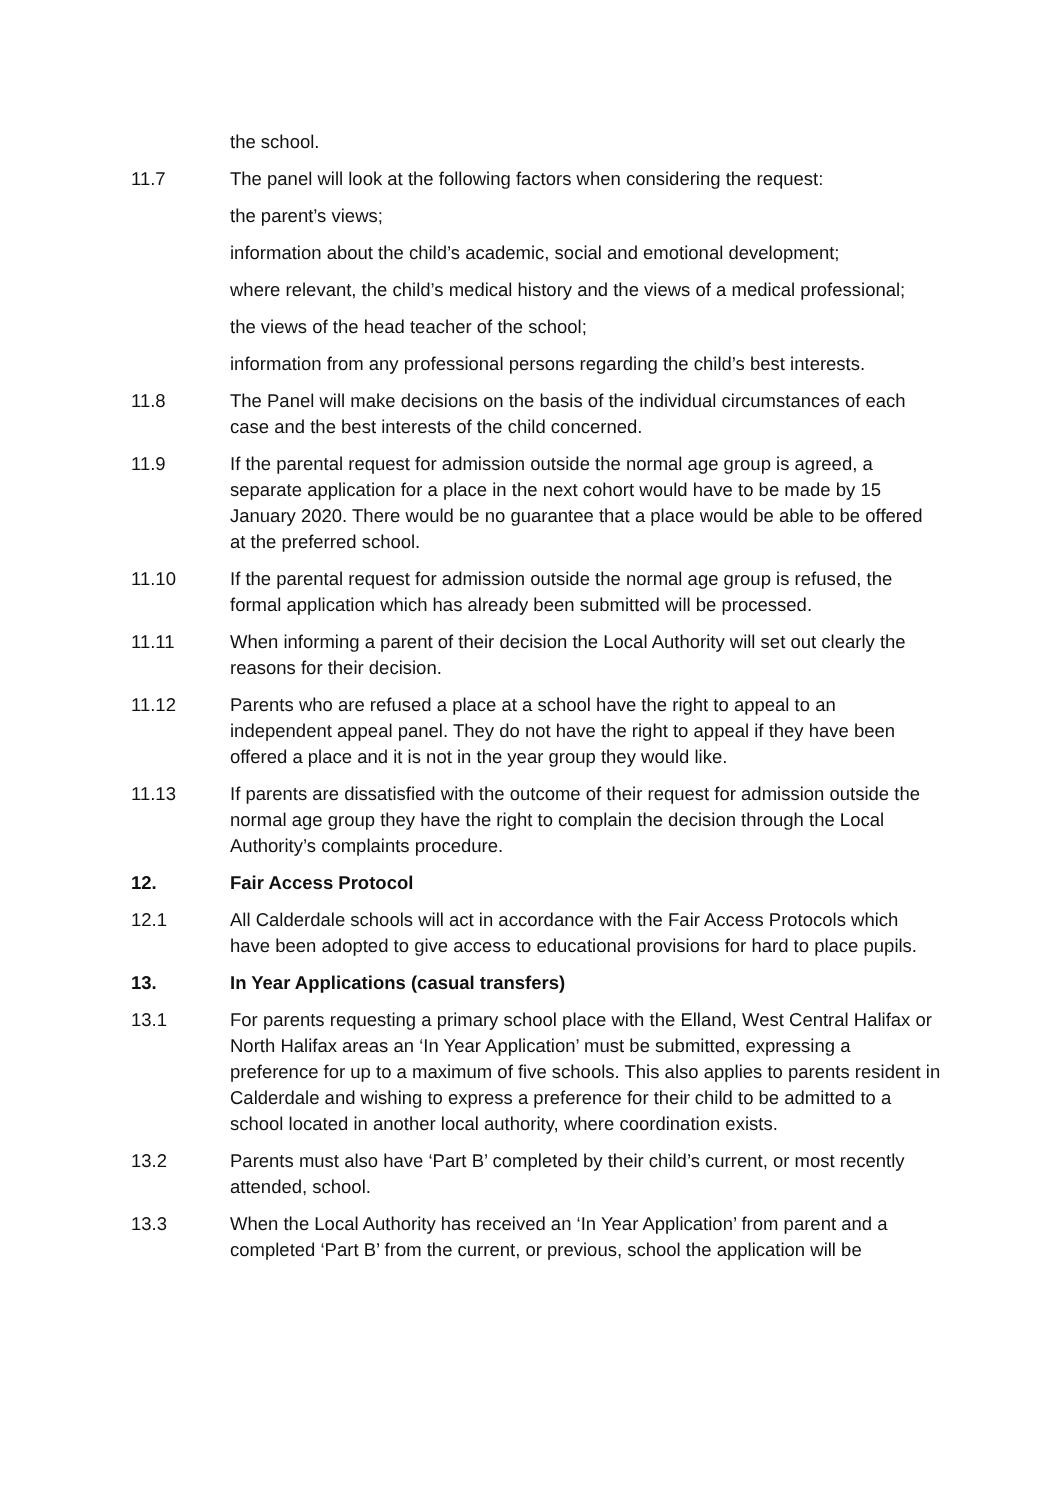the school.
11.7 The panel will look at the following factors when considering the request:
the parent’s views;
information about the child’s academic, social and emotional development;
where relevant, the child’s medical history and the views of a medical professional;
the views of the head teacher of the school;
information from any professional persons regarding the child’s best interests.
11.8 The Panel will make decisions on the basis of the individual circumstances of each case and the best interests of the child concerned.
11.9 If the parental request for admission outside the normal age group is agreed, a separate application for a place in the next cohort would have to be made by 15 January 2020. There would be no guarantee that a place would be able to be offered at the preferred school.
11.10 If the parental request for admission outside the normal age group is refused, the formal application which has already been submitted will be processed.
11.11 When informing a parent of their decision the Local Authority will set out clearly the reasons for their decision.
11.12 Parents who are refused a place at a school have the right to appeal to an independent appeal panel. They do not have the right to appeal if they have been offered a place and it is not in the year group they would like.
11.13 If parents are dissatisfied with the outcome of their request for admission outside the normal age group they have the right to complain the decision through the Local Authority’s complaints procedure.
12. Fair Access Protocol
12.1 All Calderdale schools will act in accordance with the Fair Access Protocols which have been adopted to give access to educational provisions for hard to place pupils.
13. In Year Applications (casual transfers)
13.1 For parents requesting a primary school place with the Elland, West Central Halifax or North Halifax areas an ‘In Year Application’ must be submitted, expressing a preference for up to a maximum of five schools. This also applies to parents resident in Calderdale and wishing to express a preference for their child to be admitted to a school located in another local authority, where coordination exists.
13.2 Parents must also have ‘Part B’ completed by their child’s current, or most recently attended, school.
13.3 When the Local Authority has received an ‘In Year Application’ from parent and a completed ‘Part B’ from the current, or previous, school the application will be